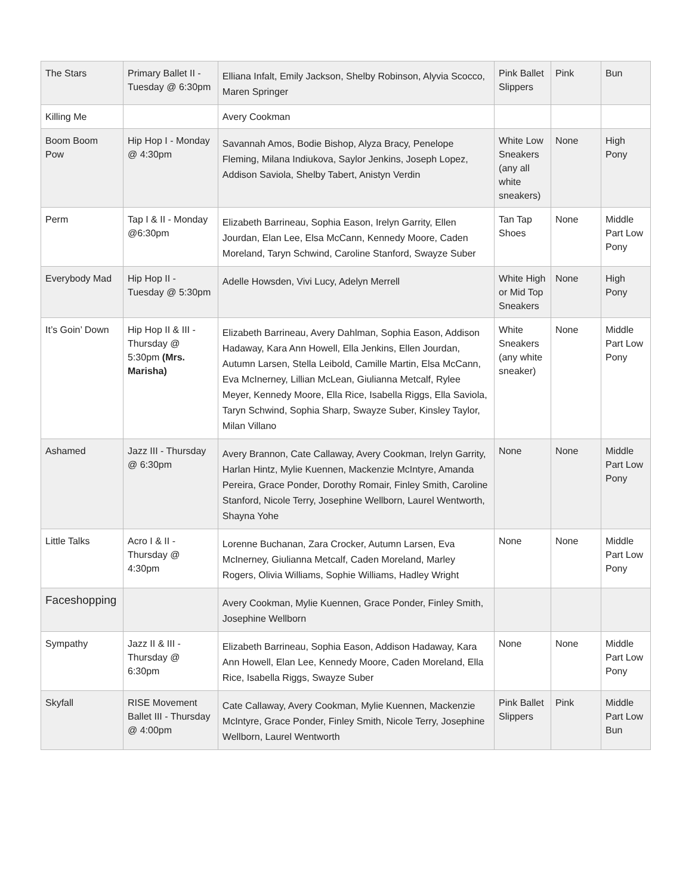| The Stars | Primary Ballet II - Tuesday @ 6:30pm | Elliana Infalt, Emily Jackson, Shelby Robinson, Alyvia Scocco, Maren Springer | Pink Ballet Slippers | Pink | Bun |
| Killing Me | | Avery Cookman | | | |
| Boom Boom Pow | Hip Hop I - Monday @ 4:30pm | Savannah Amos, Bodie Bishop, Alyza Bracy, Penelope Fleming, Milana Indiukova, Saylor Jenkins, Joseph Lopez, Addison Saviola, Shelby Tabert, Anistyn Verdin | White Low Sneakers (any all white sneakers) | None | High Pony |
| Perm | Tap I & II - Monday @6:30pm | Elizabeth Barrineau, Sophia Eason, Irelyn Garrity, Ellen Jourdan, Elan Lee, Elsa McCann, Kennedy Moore, Caden Moreland, Taryn Schwind, Caroline Stanford, Swayze Suber | Tan Tap Shoes | None | Middle Part Low Pony |
| Everybody Mad | Hip Hop II - Tuesday @ 5:30pm | Adelle Howsden, Vivi Lucy, Adelyn Merrell | White High or Mid Top Sneakers | None | High Pony |
| It’s Goin’ Down | Hip Hop II & III - Thursday @ 5:30pm (Mrs. Marisha) | Elizabeth Barrineau, Avery Dahlman, Sophia Eason, Addison Hadaway, Kara Ann Howell, Ella Jenkins, Ellen Jourdan, Autumn Larsen, Stella Leibold, Camille Martin, Elsa McCann, Eva McInerney, Lillian McLean, Giulianna Metcalf, Rylee Meyer, Kennedy Moore, Ella Rice, Isabella Riggs, Ella Saviola, Taryn Schwind, Sophia Sharp, Swayze Suber, Kinsley Taylor, Milan Villano | White Sneakers (any white sneaker) | None | Middle Part Low Pony |
| Ashamed | Jazz III - Thursday @ 6:30pm | Avery Brannon, Cate Callaway, Avery Cookman, Irelyn Garrity, Harlan Hintz, Mylie Kuennen, Mackenzie McIntyre, Amanda Pereira, Grace Ponder, Dorothy Romair, Finley Smith, Caroline Stanford, Nicole Terry, Josephine Wellborn, Laurel Wentworth, Shayna Yohe | None | None | Middle Part Low Pony |
| Little Talks | Acro I & II - Thursday @ 4:30pm | Lorenne Buchanan, Zara Crocker, Autumn Larsen, Eva McInerney, Giulianna Metcalf, Caden Moreland, Marley Rogers, Olivia Williams, Sophie Williams, Hadley Wright | None | None | Middle Part Low Pony |
| Faceshopping | | Avery Cookman, Mylie Kuennen, Grace Ponder, Finley Smith, Josephine Wellborn | | | |
| Sympathy | Jazz II & III - Thursday @ 6:30pm | Elizabeth Barrineau, Sophia Eason, Addison Hadaway, Kara Ann Howell, Elan Lee, Kennedy Moore, Caden Moreland, Ella Rice, Isabella Riggs, Swayze Suber | None | None | Middle Part Low Pony |
| Skyfall | RISE Movement Ballet III - Thursday @ 4:00pm | Cate Callaway, Avery Cookman, Mylie Kuennen, Mackenzie McIntyre, Grace Ponder, Finley Smith, Nicole Terry, Josephine Wellborn, Laurel Wentworth | Pink Ballet Slippers | Pink | Middle Part Low Bun |